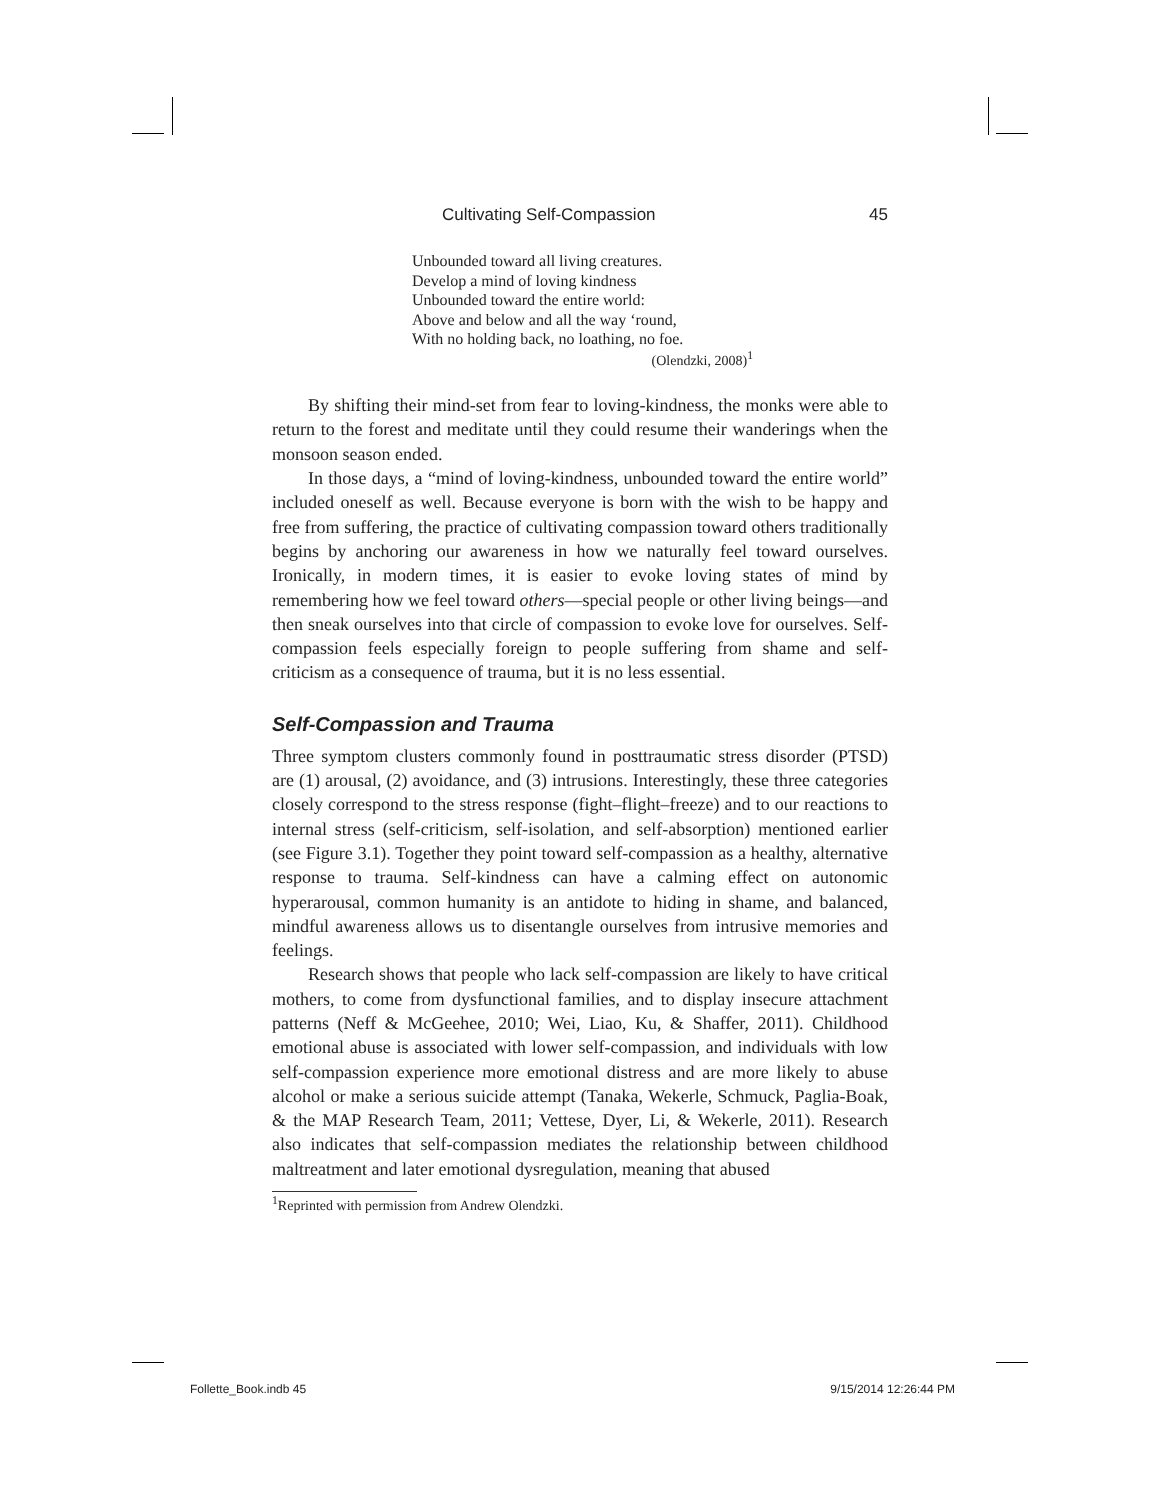Cultivating Self-Compassion 45
Unbounded toward all living creatures.
Develop a mind of loving kindness
Unbounded toward the entire world:
Above and below and all the way ‘round,
With no holding back, no loathing, no foe.
(Olendzki, 2008)<sup>1</sup>
By shifting their mind-set from fear to loving-kindness, the monks were able to return to the forest and meditate until they could resume their wanderings when the monsoon season ended.
In those days, a “mind of loving-kindness, unbounded toward the entire world” included oneself as well. Because everyone is born with the wish to be happy and free from suffering, the practice of cultivating compassion toward others traditionally begins by anchoring our awareness in how we naturally feel toward ourselves. Ironically, in modern times, it is easier to evoke loving states of mind by remembering how we feel toward others—special people or other living beings—and then sneak ourselves into that circle of compassion to evoke love for ourselves. Self-compassion feels especially foreign to people suffering from shame and self-criticism as a consequence of trauma, but it is no less essential.
Self-Compassion and Trauma
Three symptom clusters commonly found in posttraumatic stress disorder (PTSD) are (1) arousal, (2) avoidance, and (3) intrusions. Interestingly, these three categories closely correspond to the stress response (fight–flight–freeze) and to our reactions to internal stress (self-criticism, self-isolation, and self-absorption) mentioned earlier (see Figure 3.1). Together they point toward self-compassion as a healthy, alternative response to trauma. Self-kindness can have a calming effect on autonomic hyperarousal, common humanity is an antidote to hiding in shame, and balanced, mindful awareness allows us to disentangle ourselves from intrusive memories and feelings.
Research shows that people who lack self-compassion are likely to have critical mothers, to come from dysfunctional families, and to display insecure attachment patterns (Neff & McGeehee, 2010; Wei, Liao, Ku, & Shaffer, 2011). Childhood emotional abuse is associated with lower self-compassion, and individuals with low self-compassion experience more emotional distress and are more likely to abuse alcohol or make a serious suicide attempt (Tanaka, Wekerle, Schmuck, Paglia-Boak, & the MAP Research Team, 2011; Vettese, Dyer, Li, & Wekerle, 2011). Research also indicates that self-compassion mediates the relationship between childhood maltreatment and later emotional dysregulation, meaning that abused
<sup>1</sup> Reprinted with permission from Andrew Olendzki.
Follette_Book.indb 45 9/15/2014 12:26:44 PM